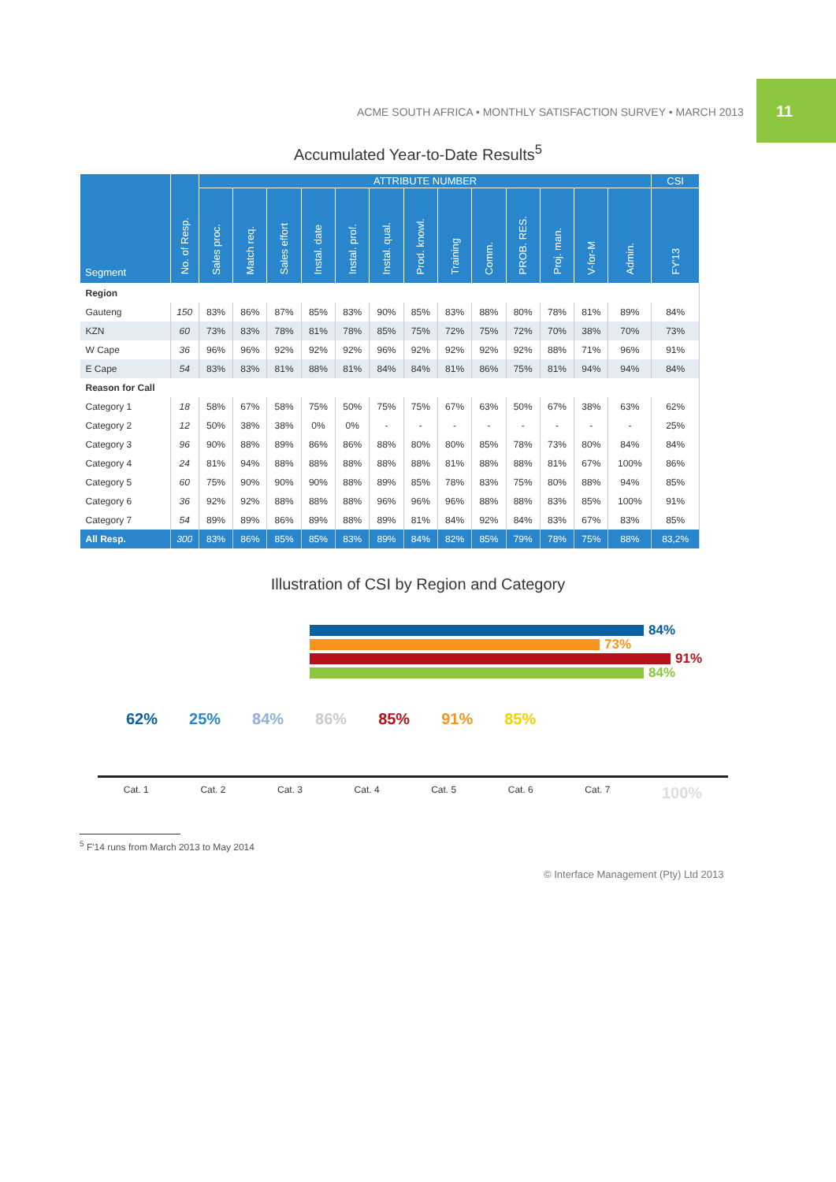11
ACME SOUTH AFRICA • MONTHLY SATISFACTION SURVEY • MARCH 2013
Accumulated Year-to-Date Results<sup>5</sup>
| Segment | No. of Resp. | ATTRIBUTE NUMBER | | | | | | | | | | | | | CSI |
| --- | --- | --- | --- | --- | --- | --- | --- | --- | --- | --- | --- | --- | --- | --- | --- |
| | | Sales proc. | Match req. | Sales effort | Instal. date | Instal. prof. | Instal. qual. | Prod. knowl. | Training | Comm. | PROB. RES. | Proj. man. | V-for-M | Admin. | FY'13 |
| Region | | | | | | | | | | | | | | | |
| Gauteng | 150 | 83% | 86% | 87% | 85% | 83% | 90% | 85% | 83% | 88% | 80% | 78% | 81% | 89% | 84% |
| KZN | 60 | 73% | 83% | 78% | 81% | 78% | 85% | 75% | 72% | 75% | 72% | 70% | 38% | 70% | 73% |
| W Cape | 36 | 96% | 96% | 92% | 92% | 92% | 96% | 92% | 92% | 92% | 92% | 88% | 71% | 96% | 91% |
| E Cape | 54 | 83% | 83% | 81% | 88% | 81% | 84% | 84% | 81% | 86% | 75% | 81% | 94% | 94% | 84% |
| Reason for Call | | | | | | | | | | | | | | | |
| Category 1 | 18 | 58% | 67% | 58% | 75% | 50% | 75% | 75% | 67% | 63% | 50% | 67% | 38% | 63% | 62% |
| Category 2 | 12 | 50% | 38% | 38% | 0% | 0% | - | - | - | - | - | - | - | - | 25% |
| Category 3 | 96 | 90% | 88% | 89% | 86% | 86% | 88% | 80% | 80% | 85% | 78% | 73% | 80% | 84% | 84% |
| Category 4 | 24 | 81% | 94% | 88% | 88% | 88% | 88% | 88% | 81% | 88% | 88% | 81% | 67% | 100% | 86% |
| Category 5 | 60 | 75% | 90% | 90% | 90% | 88% | 89% | 85% | 78% | 83% | 75% | 80% | 88% | 94% | 85% |
| Category 6 | 36 | 92% | 92% | 88% | 88% | 88% | 96% | 96% | 96% | 88% | 88% | 83% | 85% | 100% | 91% |
| Category 7 | 54 | 89% | 89% | 86% | 89% | 88% | 89% | 81% | 84% | 92% | 84% | 83% | 67% | 83% | 85% |
| All Resp. | 300 | 83% | 86% | 85% | 85% | 83% | 89% | 84% | 82% | 85% | 79% | 78% | 75% | 88% | 83,2% |
Illustration of CSI by Region and Category
84%
73%
91%
84%
62% 25% 84% 86% 85% 91% 85%
Cat. 1 Cat. 2 Cat. 3 Cat. 4 Cat. 5 Cat. 6 Cat. 7 100%
<sup>5</sup> F'14 runs from March 2013 to May 2014
© Interface Management (Pty) Ltd 2013